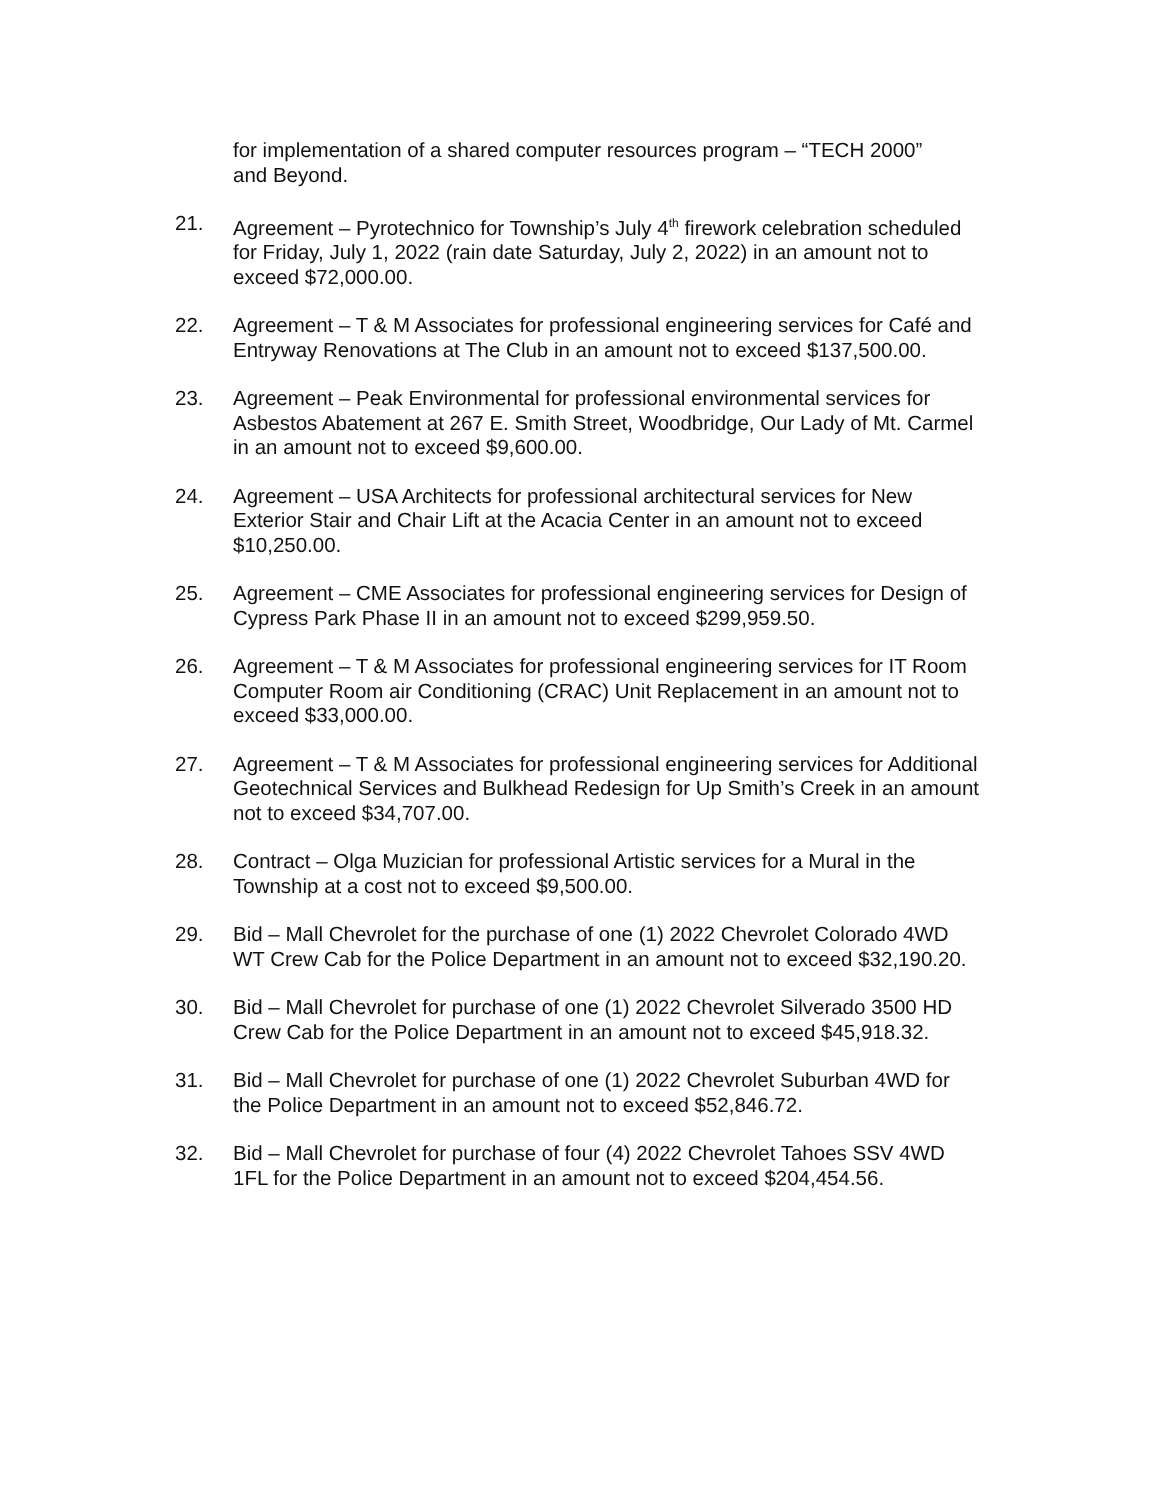for implementation of a shared computer resources program – “TECH 2000” and Beyond.
21. Agreement – Pyrotechnico for Township’s July 4<sup>th</sup> firework celebration scheduled for Friday, July 1, 2022 (rain date Saturday, July 2, 2022) in an amount not to exceed $72,000.00.
22. Agreement – T & M Associates for professional engineering services for Café and Entryway Renovations at The Club in an amount not to exceed $137,500.00.
23. Agreement – Peak Environmental for professional environmental services for Asbestos Abatement at 267 E. Smith Street, Woodbridge, Our Lady of Mt. Carmel in an amount not to exceed $9,600.00.
24. Agreement – USA Architects for professional architectural services for New Exterior Stair and Chair Lift at the Acacia Center in an amount not to exceed $10,250.00.
25. Agreement – CME Associates for professional engineering services for Design of Cypress Park Phase II in an amount not to exceed $299,959.50.
26. Agreement – T & M Associates for professional engineering services for IT Room Computer Room air Conditioning (CRAC) Unit Replacement in an amount not to exceed $33,000.00.
27. Agreement – T & M Associates for professional engineering services for Additional Geotechnical Services and Bulkhead Redesign for Up Smith’s Creek in an amount not to exceed $34,707.00.
28. Contract – Olga Muzician for professional Artistic services for a Mural in the Township at a cost not to exceed $9,500.00.
29. Bid – Mall Chevrolet for the purchase of one (1) 2022 Chevrolet Colorado 4WD WT Crew Cab for the Police Department in an amount not to exceed $32,190.20.
30. Bid – Mall Chevrolet for purchase of one (1) 2022 Chevrolet Silverado 3500 HD Crew Cab for the Police Department in an amount not to exceed $45,918.32.
31. Bid – Mall Chevrolet for purchase of one (1) 2022 Chevrolet Suburban 4WD for the Police Department in an amount not to exceed $52,846.72.
32. Bid – Mall Chevrolet for purchase of four (4) 2022 Chevrolet Tahoes SSV 4WD 1FL for the Police Department in an amount not to exceed $204,454.56.